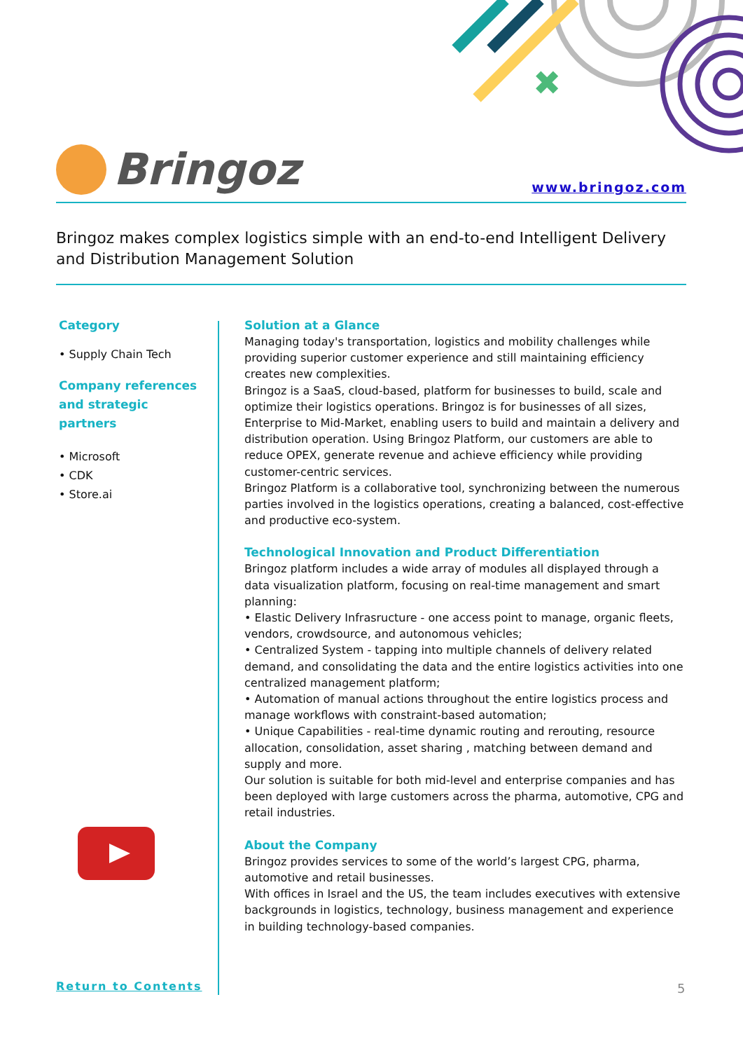✖
Bringoz
www.bringoz.com
Bringoz makes complex logistics simple with an end-to-end Intelligent Delivery and Distribution Management Solution
Category
• Supply Chain Tech
Company references and strategic partners
• Microsoft
• CDK
• Store.ai
Solution at a Glance
Managing today's transportation, logistics and mobility challenges while providing superior customer experience and still maintaining efficiency creates new complexities.
Bringoz is a SaaS, cloud-based, platform for businesses to build, scale and optimize their logistics operations. Bringoz is for businesses of all sizes, Enterprise to Mid-Market, enabling users to build and maintain a delivery and distribution operation. Using Bringoz Platform, our customers are able to reduce OPEX, generate revenue and achieve efficiency while providing customer-centric services.
Bringoz Platform is a collaborative tool, synchronizing between the numerous parties involved in the logistics operations, creating a balanced, cost-effective and productive eco-system.
Technological Innovation and Product Differentiation
Bringoz platform includes a wide array of modules all displayed through a data visualization platform, focusing on real-time management and smart planning:
• Elastic Delivery Infrasructure - one access point to manage, organic fleets, vendors, crowdsource, and autonomous vehicles;
• Centralized System - tapping into multiple channels of delivery related demand, and consolidating the data and the entire logistics activities into one centralized management platform;
• Automation of manual actions throughout the entire logistics process and manage workflows with constraint-based automation;
• Unique Capabilities - real-time dynamic routing and rerouting, resource allocation, consolidation, asset sharing , matching between demand and supply and more.
Our solution is suitable for both mid-level and enterprise companies and has been deployed with large customers across the pharma, automotive, CPG and retail industries.
About the Company
Bringoz provides services to some of the world’s largest CPG, pharma, automotive and retail businesses.
With offices in Israel and the US, the team includes executives with extensive backgrounds in logistics, technology, business management and experience in building technology-based companies.
Return to Contents 5